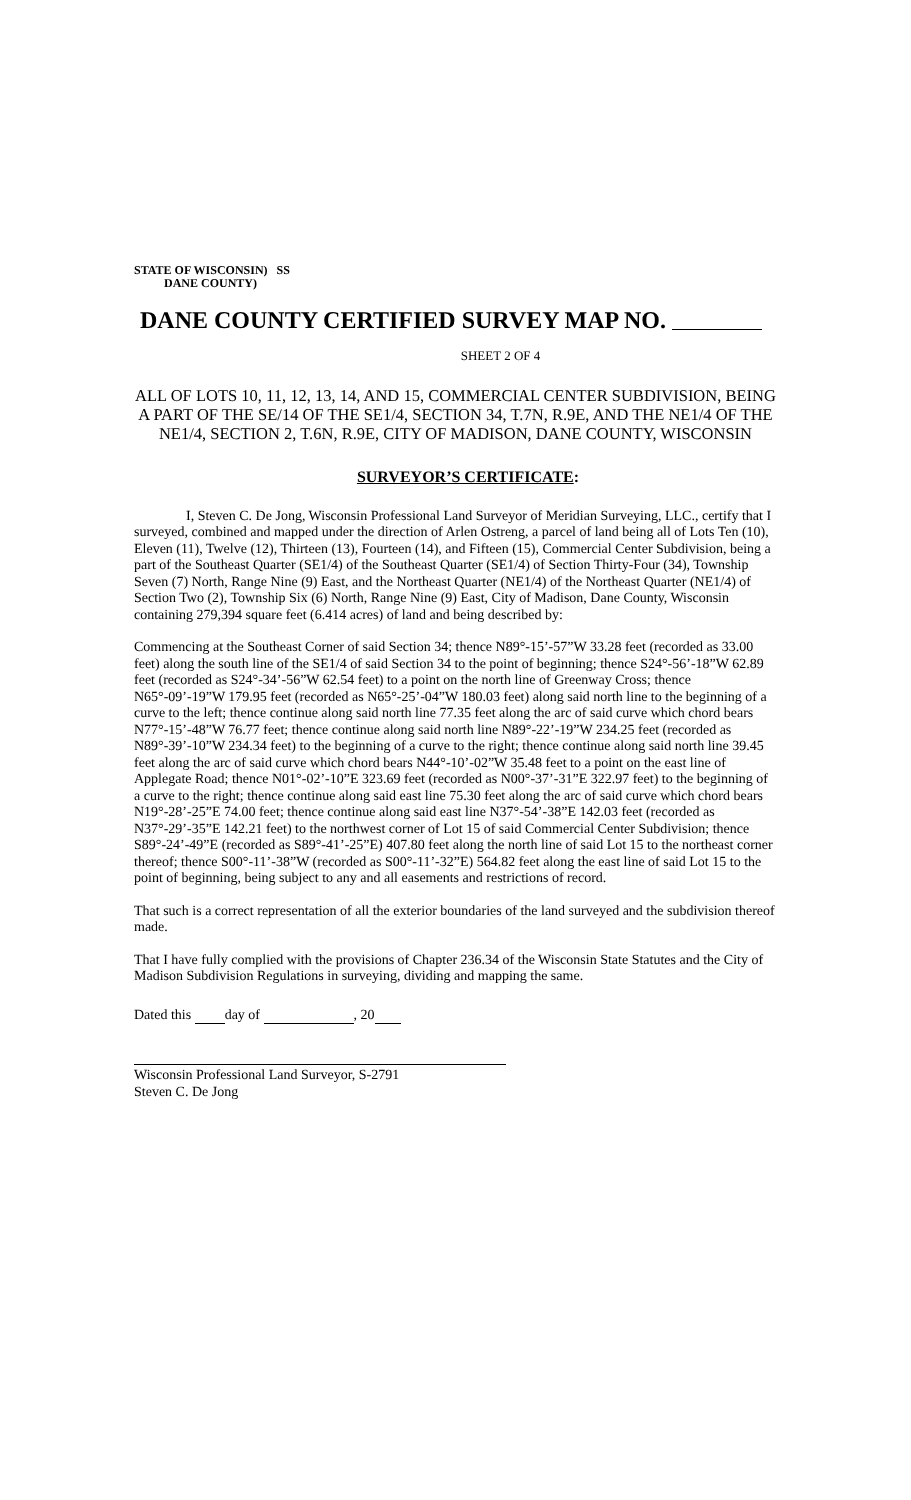STATE OF WISCONSIN) SS
DANE COUNTY)
DANE COUNTY CERTIFIED SURVEY MAP NO.
SHEET 2 OF 4
ALL OF LOTS 10, 11, 12, 13, 14, AND 15, COMMERCIAL CENTER SUBDIVISION, BEING A PART OF THE SE/14 OF THE SE1/4, SECTION 34, T.7N, R.9E, AND THE NE1/4 OF THE NE1/4, SECTION 2, T.6N, R.9E, CITY OF MADISON, DANE COUNTY, WISCONSIN
SURVEYOR’S CERTIFICATE:
I, Steven C. De Jong, Wisconsin Professional Land Surveyor of Meridian Surveying, LLC., certify that I surveyed, combined and mapped under the direction of Arlen Ostreng, a parcel of land being all of Lots Ten (10), Eleven (11), Twelve (12), Thirteen (13), Fourteen (14), and Fifteen (15), Commercial Center Subdivision, being a part of the Southeast Quarter (SE1/4) of the Southeast Quarter (SE1/4) of Section Thirty-Four (34), Township Seven (7) North, Range Nine (9) East, and the Northeast Quarter (NE1/4) of the Northeast Quarter (NE1/4) of Section Two (2), Township Six (6) North, Range Nine (9) East, City of Madison, Dane County, Wisconsin containing 279,394 square feet (6.414 acres) of land and being described by:
Commencing at the Southeast Corner of said Section 34; thence N89°-15’-57”W 33.28 feet (recorded as 33.00 feet) along the south line of the SE1/4 of said Section 34 to the point of beginning; thence S24°-56’-18”W 62.89 feet (recorded as S24°-34’-56”W 62.54 feet) to a point on the north line of Greenway Cross; thence N65°-09’-19”W 179.95 feet (recorded as N65°-25’-04”W 180.03 feet) along said north line to the beginning of a curve to the left; thence continue along said north line 77.35 feet along the arc of said curve which chord bears N77°-15’-48”W 76.77 feet; thence continue along said north line N89°-22’-19”W 234.25 feet (recorded as N89°-39’-10”W 234.34 feet) to the beginning of a curve to the right; thence continue along said north line 39.45 feet along the arc of said curve which chord bears N44°-10’-02”W 35.48 feet to a point on the east line of Applegate Road; thence N01°-02’-10”E 323.69 feet (recorded as N00°-37’-31”E 322.97 feet) to the beginning of a curve to the right; thence continue along said east line 75.30 feet along the arc of said curve which chord bears N19°-28’-25”E 74.00 feet; thence continue along said east line N37°-54’-38”E 142.03 feet (recorded as N37°-29’-35”E 142.21 feet) to the northwest corner of Lot 15 of said Commercial Center Subdivision; thence S89°-24’-49”E (recorded as S89°-41’-25”E) 407.80 feet along the north line of said Lot 15 to the northeast corner thereof; thence S00°-11’-38”W (recorded as S00°-11’-32”E) 564.82 feet along the east line of said Lot 15 to the point of beginning, being subject to any and all easements and restrictions of record.
That such is a correct representation of all the exterior boundaries of the land surveyed and the subdivision thereof made.
That I have fully complied with the provisions of Chapter 236.34 of the Wisconsin State Statutes and the City of Madison Subdivision Regulations in surveying, dividing and mapping the same.
Dated this day of , 20
Wisconsin Professional Land Surveyor, S-2791
Steven C. De Jong